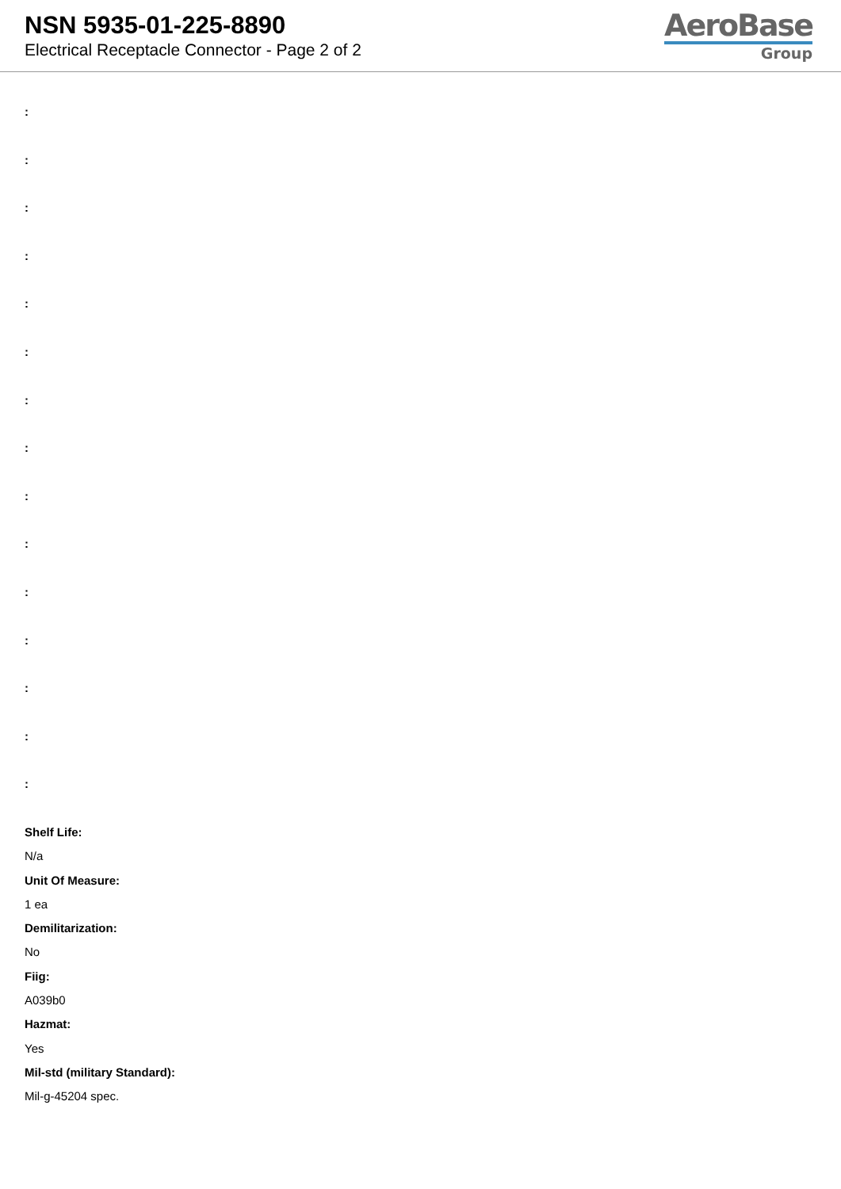NSN 5935-01-225-8890
Electrical Receptacle Connector - Page 2 of 2
AeroBase
Group
:
:
:
:
:
:
:
:
:
:
:
:
:
:
:
Shelf Life:
N/a
Unit Of Measure:
1 ea
Demilitarization:
No
Fiig:
A039b0
Hazmat:
Yes
Mil-std (military Standard):
Mil-g-45204 spec.